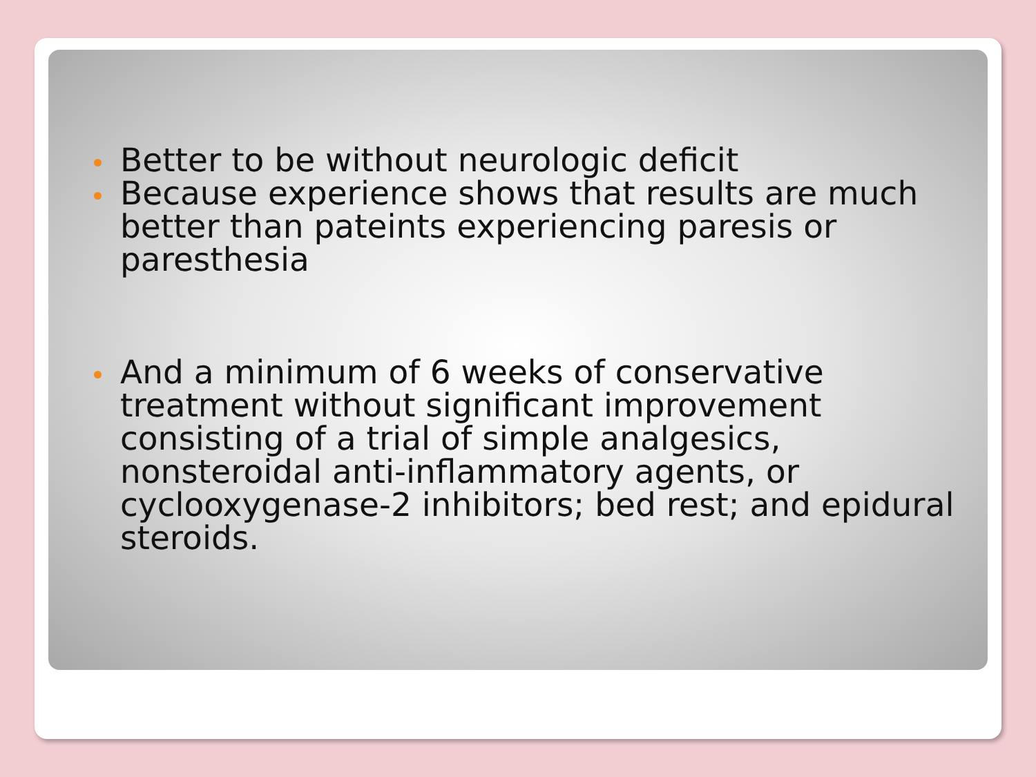Better to be without neurologic deficit
Because experience shows that results are much better than pateints experiencing paresis or paresthesia
And a minimum of 6 weeks of conservative treatment without significant improvement consisting of a trial of simple analgesics, nonsteroidal anti-inflammatory agents, or cyclooxygenase-2 inhibitors; bed rest; and epidural steroids.